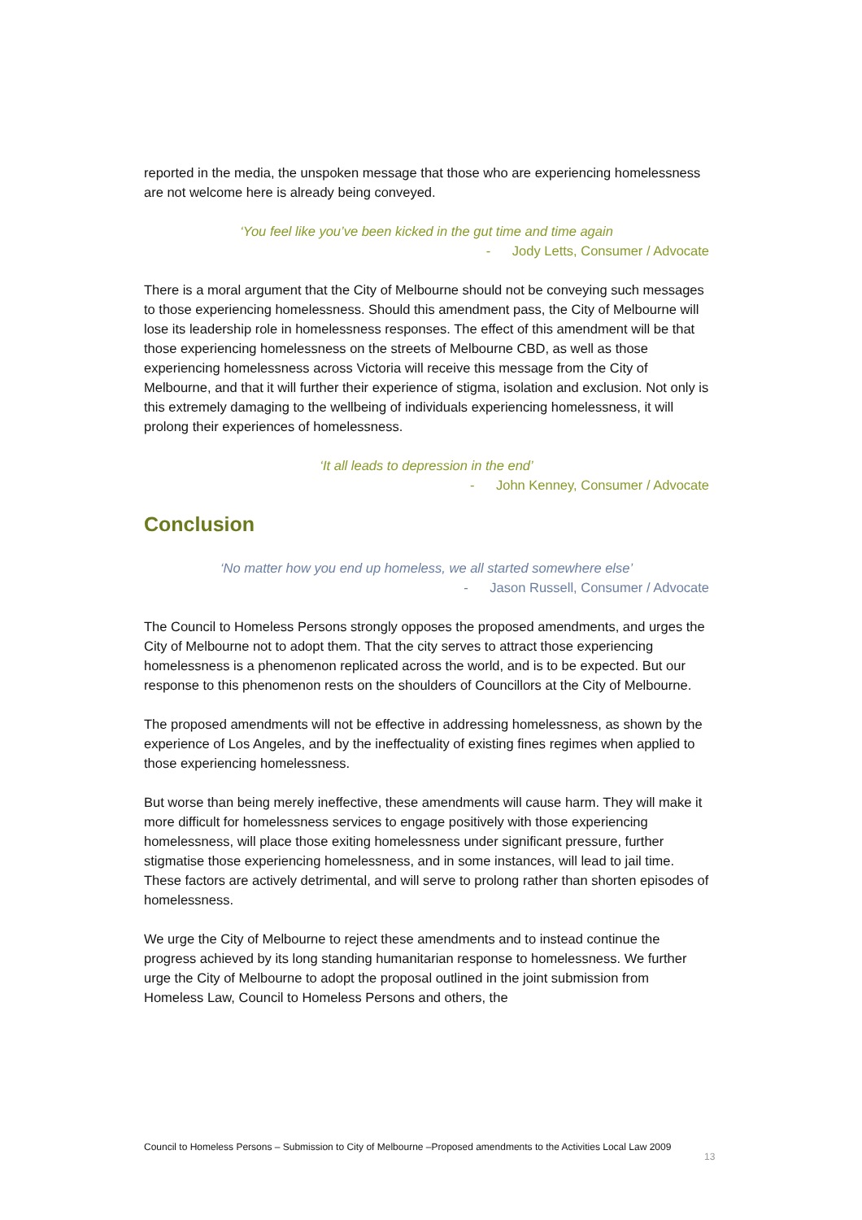reported in the media, the unspoken message that those who are experiencing homelessness are not welcome here is already being conveyed.
‘You feel like you’ve been kicked in the gut time and time again
- Jody Letts, Consumer / Advocate
There is a moral argument that the City of Melbourne should not be conveying such messages to those experiencing homelessness. Should this amendment pass, the City of Melbourne will lose its leadership role in homelessness responses. The effect of this amendment will be that those experiencing homelessness on the streets of Melbourne CBD, as well as those experiencing homelessness across Victoria will receive this message from the City of Melbourne, and that it will further their experience of stigma, isolation and exclusion. Not only is this extremely damaging to the wellbeing of individuals experiencing homelessness, it will prolong their experiences of homelessness.
‘It all leads to depression in the end’
- John Kenney, Consumer / Advocate
Conclusion
‘No matter how you end up homeless, we all started somewhere else’
- Jason Russell, Consumer / Advocate
The Council to Homeless Persons strongly opposes the proposed amendments, and urges the City of Melbourne not to adopt them. That the city serves to attract those experiencing homelessness is a phenomenon replicated across the world, and is to be expected. But our response to this phenomenon rests on the shoulders of Councillors at the City of Melbourne.
The proposed amendments will not be effective in addressing homelessness, as shown by the experience of Los Angeles, and by the ineffectuality of existing fines regimes when applied to those experiencing homelessness.
But worse than being merely ineffective, these amendments will cause harm. They will make it more difficult for homelessness services to engage positively with those experiencing homelessness, will place those exiting homelessness under significant pressure, further stigmatise those experiencing homelessness, and in some instances, will lead to jail time. These factors are actively detrimental, and will serve to prolong rather than shorten episodes of homelessness.
We urge the City of Melbourne to reject these amendments and to instead continue the progress achieved by its long standing humanitarian response to homelessness. We further urge the City of Melbourne to adopt the proposal outlined in the joint submission from Homeless Law, Council to Homeless Persons and others, the
Council to Homeless Persons – Submission to City of Melbourne –Proposed amendments to the Activities Local Law 2009
13